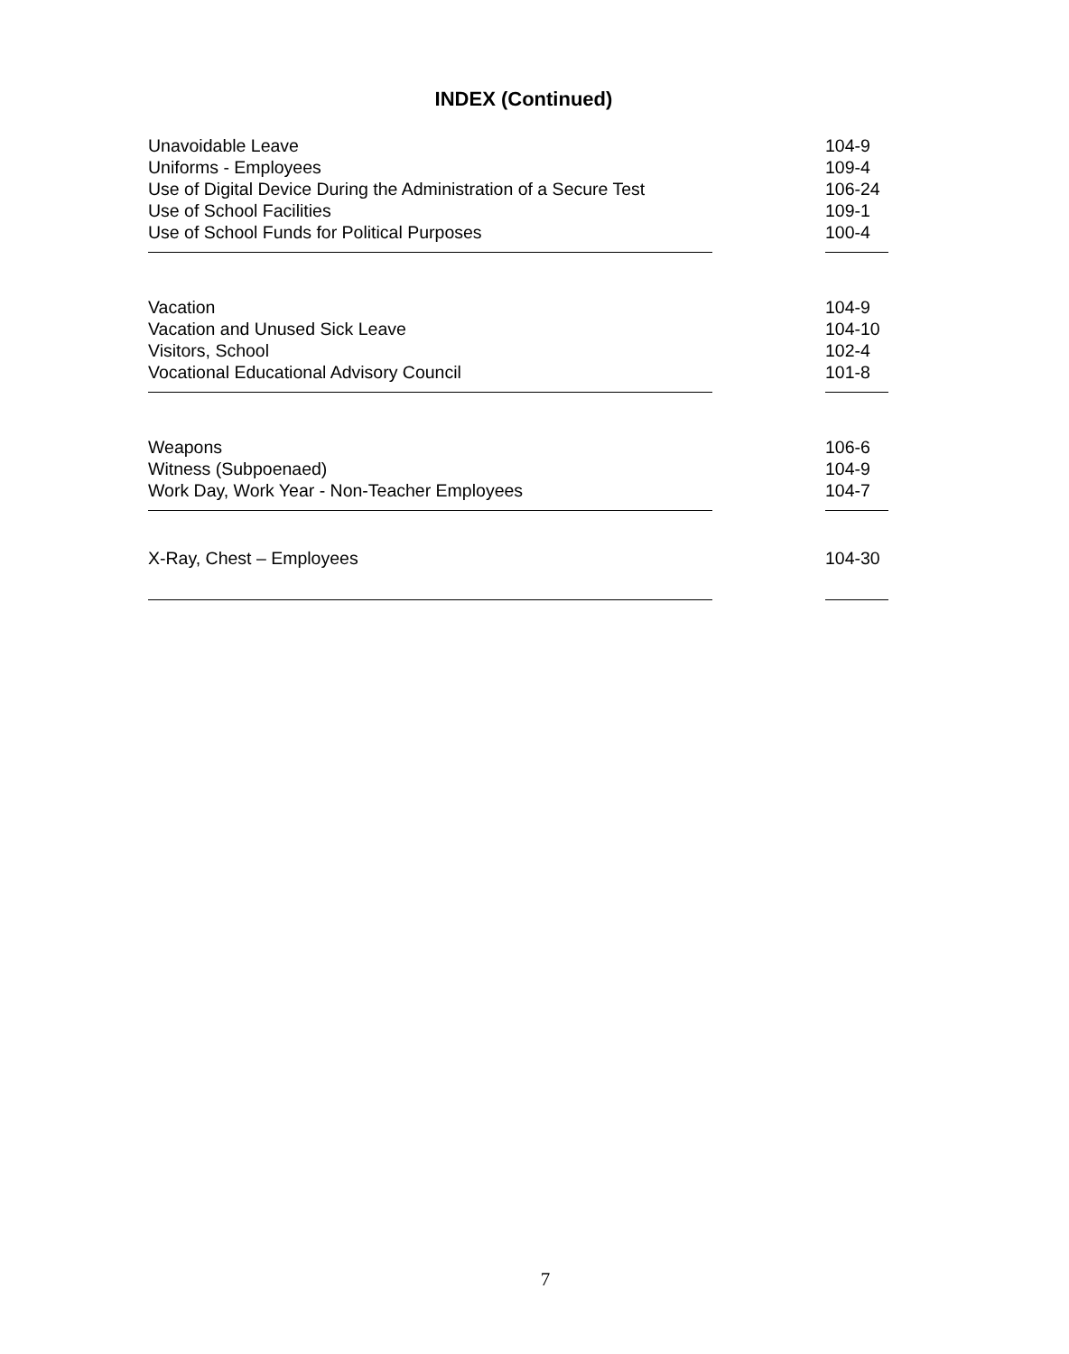INDEX (Continued)
Unavoidable Leave 104-9
Uniforms - Employees 109-4
Use of Digital Device During the Administration of a Secure Test 106-24
Use of School Facilities 109-1
Use of School Funds for Political Purposes 100-4
Vacation 104-9
Vacation and Unused Sick Leave 104-10
Visitors, School 102-4
Vocational Educational Advisory Council 101-8
Weapons 106-6
Witness (Subpoenaed) 104-9
Work Day, Work Year - Non-Teacher Employees 104-7
X-Ray, Chest – Employees 104-30
7